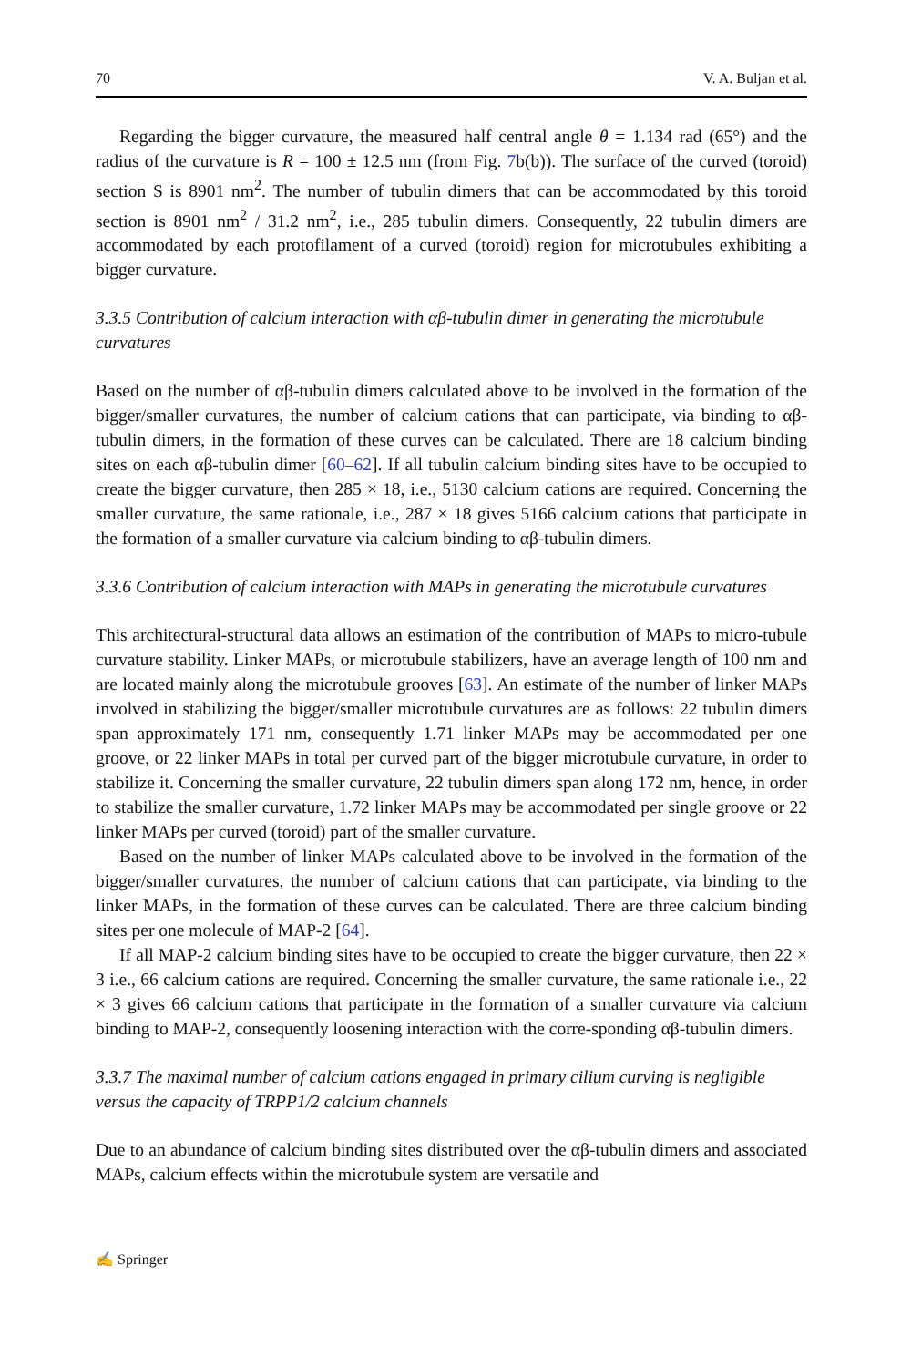70 V. A. Buljan et al.
Regarding the bigger curvature, the measured half central angle θ = 1.134 rad (65°) and the radius of the curvature is R = 100 ± 12.5 nm (from Fig. 7b(b)). The surface of the curved (toroid) section S is 8901 nm<sup>2</sup>. The number of tubulin dimers that can be accommodated by this toroid section is 8901 nm<sup>2</sup> / 31.2 nm<sup>2</sup>, i.e., 285 tubulin dimers. Consequently, 22 tubulin dimers are accommodated by each protofilament of a curved (toroid) region for microtubules exhibiting a bigger curvature.
3.3.5 Contribution of calcium interaction with αβ-tubulin dimer in generating the microtubule curvatures
Based on the number of αβ-tubulin dimers calculated above to be involved in the formation of the bigger/smaller curvatures, the number of calcium cations that can participate, via binding to αβ-tubulin dimers, in the formation of these curves can be calculated. There are 18 calcium binding sites on each αβ-tubulin dimer [60–62]. If all tubulin calcium binding sites have to be occupied to create the bigger curvature, then 285 × 18, i.e., 5130 calcium cations are required. Concerning the smaller curvature, the same rationale, i.e., 287 × 18 gives 5166 calcium cations that participate in the formation of a smaller curvature via calcium binding to αβ-tubulin dimers.
3.3.6 Contribution of calcium interaction with MAPs in generating the microtubule curvatures
This architectural-structural data allows an estimation of the contribution of MAPs to micro-tubule curvature stability. Linker MAPs, or microtubule stabilizers, have an average length of 100 nm and are located mainly along the microtubule grooves [63]. An estimate of the number of linker MAPs involved in stabilizing the bigger/smaller microtubule curvatures are as follows: 22 tubulin dimers span approximately 171 nm, consequently 1.71 linker MAPs may be accommodated per one groove, or 22 linker MAPs in total per curved part of the bigger microtubule curvature, in order to stabilize it. Concerning the smaller curvature, 22 tubulin dimers span along 172 nm, hence, in order to stabilize the smaller curvature, 1.72 linker MAPs may be accommodated per single groove or 22 linker MAPs per curved (toroid) part of the smaller curvature.
Based on the number of linker MAPs calculated above to be involved in the formation of the bigger/smaller curvatures, the number of calcium cations that can participate, via binding to the linker MAPs, in the formation of these curves can be calculated. There are three calcium binding sites per one molecule of MAP-2 [64].
If all MAP-2 calcium binding sites have to be occupied to create the bigger curvature, then 22 × 3 i.e., 66 calcium cations are required. Concerning the smaller curvature, the same rationale i.e., 22 × 3 gives 66 calcium cations that participate in the formation of a smaller curvature via calcium binding to MAP-2, consequently loosening interaction with the corre-sponding αβ-tubulin dimers.
3.3.7 The maximal number of calcium cations engaged in primary cilium curving is negligible versus the capacity of TRPP1/2 calcium channels
Due to an abundance of calcium binding sites distributed over the αβ-tubulin dimers and associated MAPs, calcium effects within the microtubule system are versatile and
✍ Springer